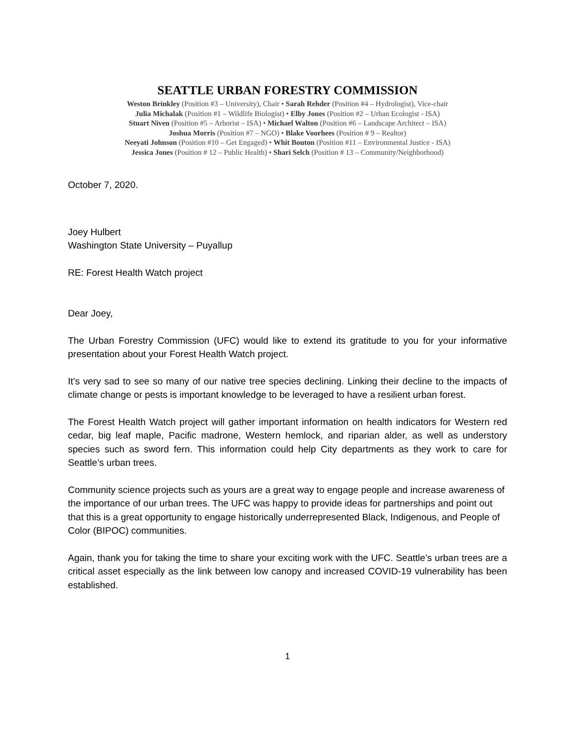SEATTLE URBAN FORESTRY COMMISSION
Weston Brinkley (Position #3 – University), Chair • Sarah Rehder (Position #4 – Hydrologist), Vice-chair
Julia Michalak (Position #1 – Wildlife Biologist) • Elby Jones (Position #2 – Urban Ecologist - ISA)
Stuart Niven (Position #5 – Arborist – ISA) • Michael Walton (Position #6 – Landscape Architect – ISA)
Joshua Morris (Position #7 – NGO) • Blake Voorhees (Position # 9 – Realtor)
Neeyati Johnson (Position #10 – Get Engaged) • Whit Bouton (Position #11 – Environmental Justice - ISA)
Jessica Jones (Position # 12 – Public Health) • Shari Selch (Position # 13 – Community/Neighborhood)
October 7, 2020.
Joey Hulbert
Washington State University – Puyallup
RE: Forest Health Watch project
Dear Joey,
The Urban Forestry Commission (UFC) would like to extend its gratitude to you for your informative presentation about your Forest Health Watch project.
It’s very sad to see so many of our native tree species declining. Linking their decline to the impacts of climate change or pests is important knowledge to be leveraged to have a resilient urban forest.
The Forest Health Watch project will gather important information on health indicators for Western red cedar, big leaf maple, Pacific madrone, Western hemlock, and riparian alder, as well as understory species such as sword fern. This information could help City departments as they work to care for Seattle’s urban trees.
Community science projects such as yours are a great way to engage people and increase awareness of the importance of our urban trees. The UFC was happy to provide ideas for partnerships and point out that this is a great opportunity to engage historically underrepresented Black, Indigenous, and People of Color (BIPOC) communities.
Again, thank you for taking the time to share your exciting work with the UFC. Seattle’s urban trees are a critical asset especially as the link between low canopy and increased COVID-19 vulnerability has been established.
1